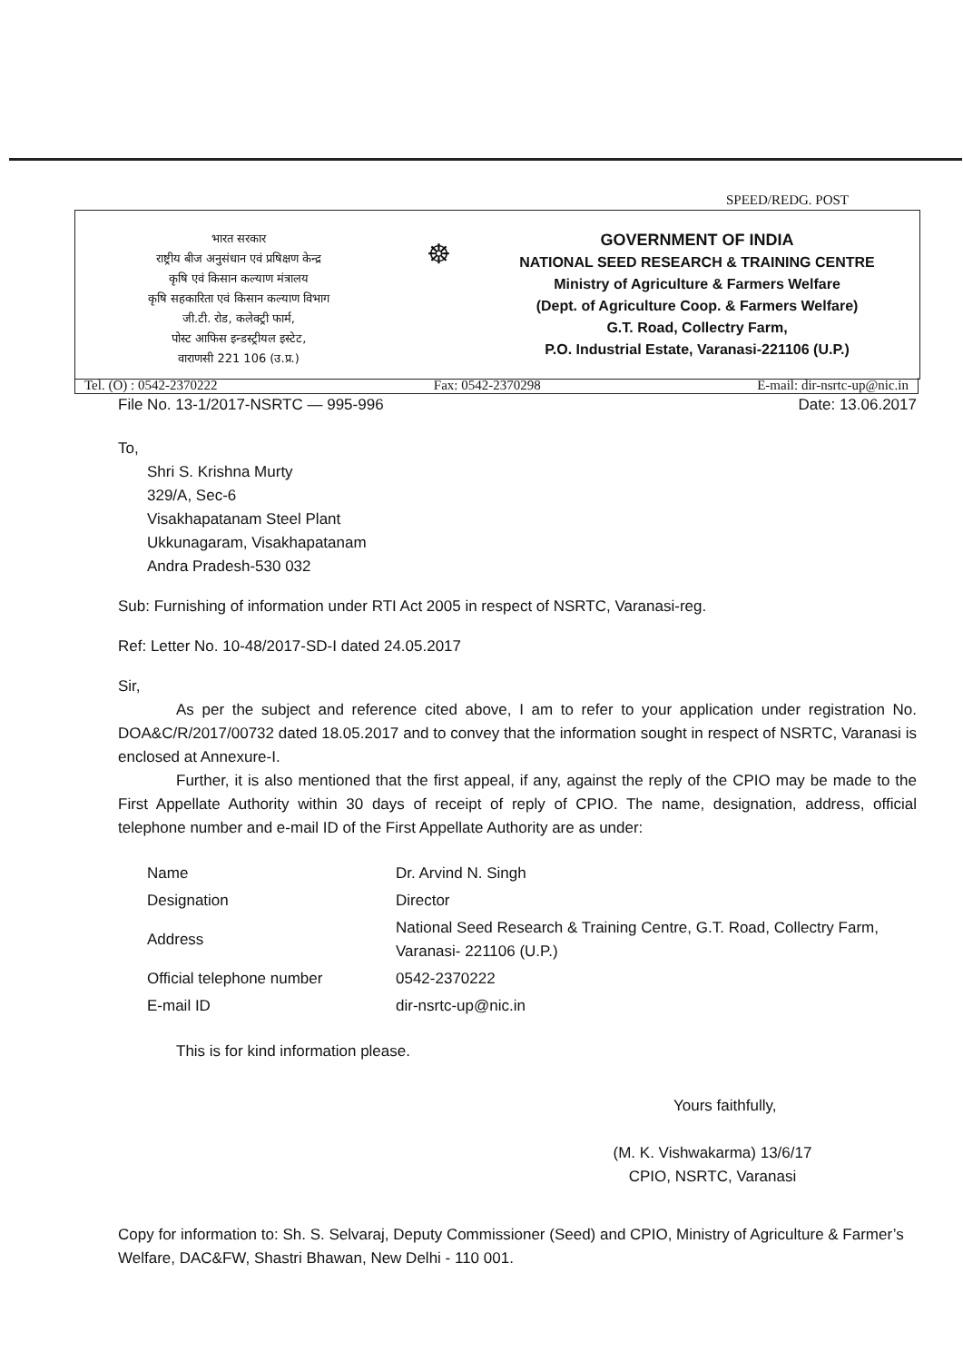SPEED/REDG. POST
भारत सरकार
राष्ट्रीय बीज अनुसंधान एवं प्रषिक्षण केन्द्र
कृषि एवं किसान कल्याण मंत्रालय
कृषि सहकारिता एवं किसान कल्याण विभाग
जी.टी. रोड, कलेक्ट्री फार्म,
पोस्ट आफिस इन्डस्ट्रीयल इस्टेट,
वाराणसी 221 106 (उ.प्र.)
☸
GOVERNMENT OF INDIA
NATIONAL SEED RESEARCH & TRAINING CENTRE
Ministry of Agriculture & Farmers Welfare
(Dept. of Agriculture Coop. & Farmers Welfare)
G.T. Road, Collectry Farm,
P.O. Industrial Estate, Varanasi-221106 (U.P.)
Tel. (O) : 0542-2370222 Fax: 0542-2370298 E-mail: dir-nsrtc-up@nic.in
File No. 13-1/2017-NSRTC — 995-996 Date: 13.06.2017
To,
Shri S. Krishna Murty
329/A, Sec-6
Visakhapatanam Steel Plant
Ukkunagaram, Visakhapatanam
Andra Pradesh-530 032
Sub: Furnishing of information under RTI Act 2005 in respect of NSRTC, Varanasi-reg.
Ref: Letter No. 10-48/2017-SD-I dated 24.05.2017
Sir,
As per the subject and reference cited above, I am to refer to your application under registration No. DOA&C/R/2017/00732 dated 18.05.2017 and to convey that the information sought in respect of NSRTC, Varanasi is enclosed at Annexure-I.
Further, it is also mentioned that the first appeal, if any, against the reply of the CPIO may be made to the First Appellate Authority within 30 days of receipt of reply of CPIO. The name, designation, address, official telephone number and e-mail ID of the First Appellate Authority are as under:
| Name | Dr. Arvind N. Singh |
| Designation | Director |
| Address | National Seed Research & Training Centre, G.T. Road, Collectry Farm, Varanasi- 221106 (U.P.) |
| Official telephone number | 0542-2370222 |
| E-mail ID | dir-nsrtc-up@nic.in |
This is for kind information please.
Yours faithfully,
(M. K. Vishwakarma) 13/6/17
CPIO, NSRTC, Varanasi
Copy for information to: Sh. S. Selvaraj, Deputy Commissioner (Seed) and CPIO, Ministry of Agriculture & Farmer’s Welfare, DAC&FW, Shastri Bhawan, New Delhi - 110 001.